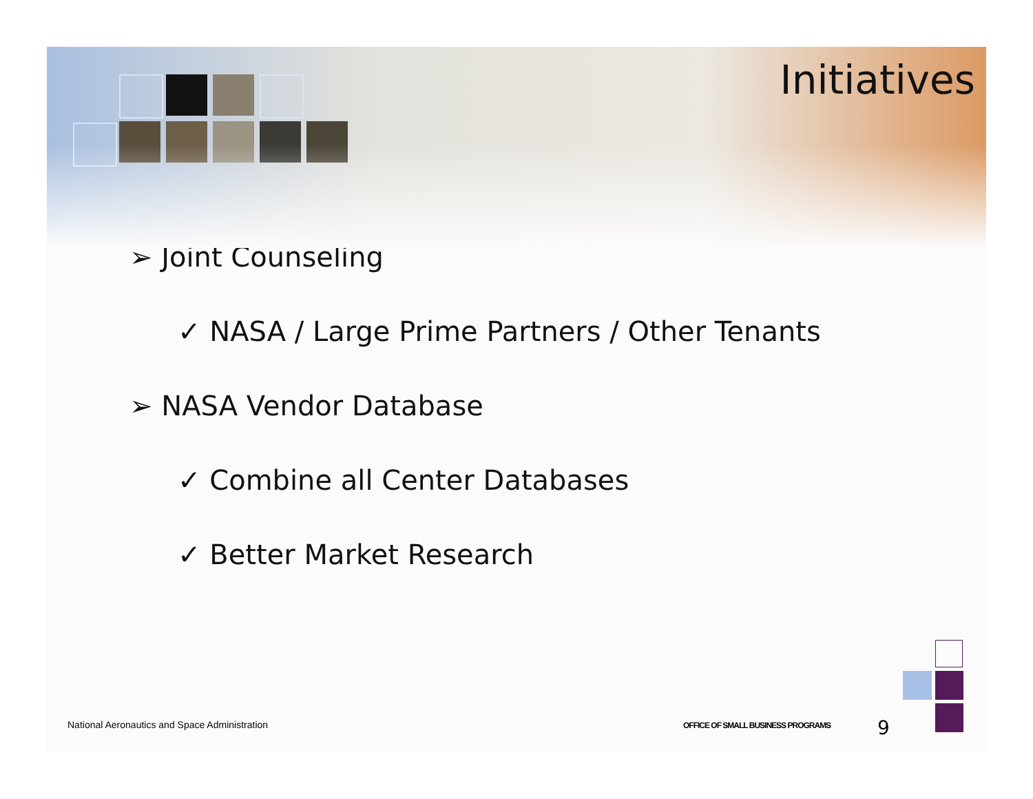Initiatives
➢ Joint Counseling
✓ NASA / Large Prime Partners / Other Tenants
➢ NASA Vendor Database
✓ Combine all Center Databases
✓ Better Market Research
National Aeronautics and Space Administration
OFFICE OF SMALL BUSINESS PROGRAMS
9